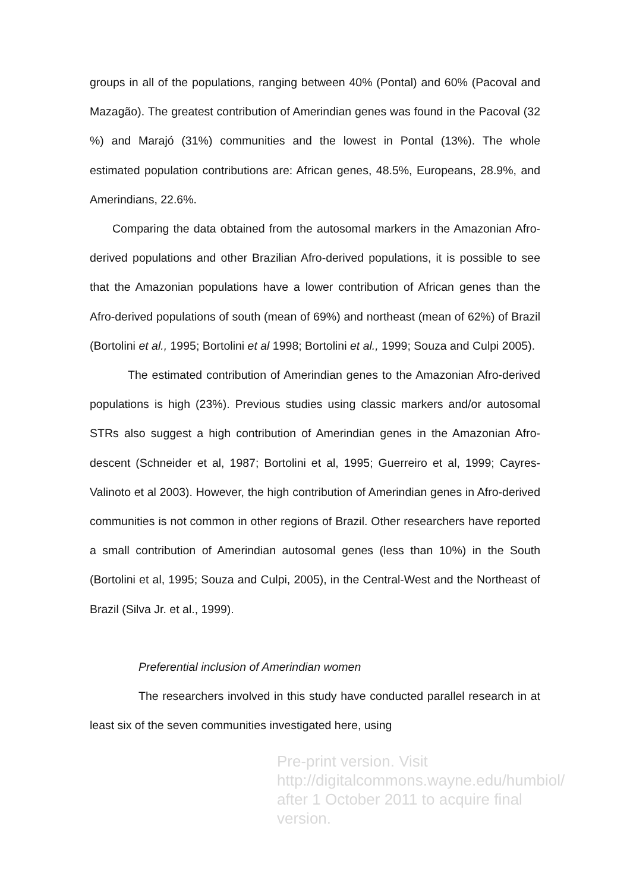groups in all of the populations, ranging between 40% (Pontal) and 60% (Pacoval and Mazagão). The greatest contribution of Amerindian genes was found in the Pacoval (32 %) and Marajó (31%) communities and the lowest in Pontal (13%). The whole estimated population contributions are: African genes, 48.5%, Europeans, 28.9%, and Amerindians, 22.6%.
Comparing the data obtained from the autosomal markers in the Amazonian Afro-derived populations and other Brazilian Afro-derived populations, it is possible to see that the Amazonian populations have a lower contribution of African genes than the Afro-derived populations of south (mean of 69%) and northeast (mean of 62%) of Brazil (Bortolini et al., 1995; Bortolini et al 1998; Bortolini et al., 1999; Souza and Culpi 2005).
The estimated contribution of Amerindian genes to the Amazonian Afro-derived populations is high (23%). Previous studies using classic markers and/or autosomal STRs also suggest a high contribution of Amerindian genes in the Amazonian Afro-descent (Schneider et al, 1987; Bortolini et al, 1995; Guerreiro et al, 1999; Cayres-Valinoto et al 2003). However, the high contribution of Amerindian genes in Afro-derived communities is not common in other regions of Brazil. Other researchers have reported a small contribution of Amerindian autosomal genes (less than 10%) in the South (Bortolini et al, 1995; Souza and Culpi, 2005), in the Central-West and the Northeast of Brazil (Silva Jr. et al., 1999).
Preferential inclusion of Amerindian women
The researchers involved in this study have conducted parallel research in at least six of the seven communities investigated here, using
Pre-print version. Visit
http://digitalcommons.wayne.edu/humbiol/
after 1 October 2011 to acquire final version.